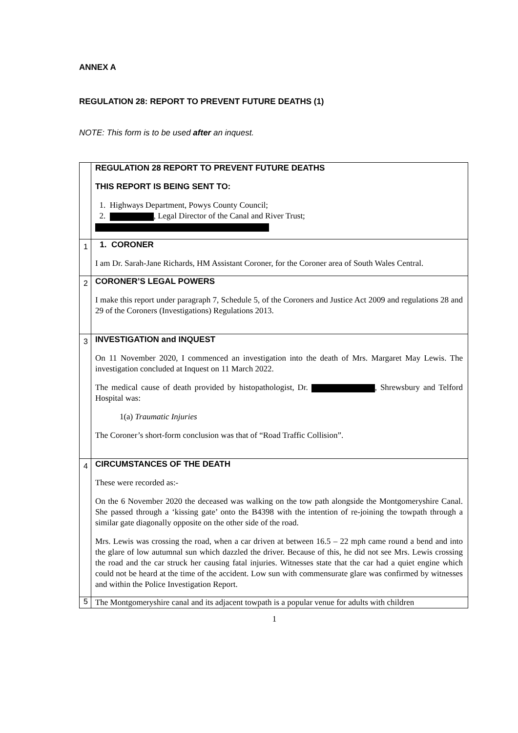ANNEX A
REGULATION 28: REPORT TO PREVENT FUTURE DEATHS (1)
NOTE: This form is to be used after an inquest.
| | REGULATION 28 REPORT TO PREVENT FUTURE DEATHS THIS REPORT IS BEING SENT TO: 1. Highways Department, Powys County Council; 2. , Legal Director of the Canal and River Trust; |
| 1 | 1. CORONER I am Dr. Sarah-Jane Richards, HM Assistant Coroner, for the Coroner area of South Wales Central. |
| 2 | CORONER’S LEGAL POWERS I make this report under paragraph 7, Schedule 5, of the Coroners and Justice Act 2009 and regulations 28 and 29 of the Coroners (Investigations) Regulations 2013. |
| 3 | INVESTIGATION and INQUEST On 11 November 2020, I commenced an investigation into the death of Mrs. Margaret May Lewis. The investigation concluded at Inquest on 11 March 2022. The medical cause of death provided by histopathologist, Dr. , Shrewsbury and Telford Hospital was: 1(a) Traumatic Injuries The Coroner’s short-form conclusion was that of “Road Traffic Collision”. |
| 4 | CIRCUMSTANCES OF THE DEATH These were recorded as:- On the 6 November 2020 the deceased was walking on the tow path alongside the Montgomeryshire Canal. She passed through a ‘kissing gate’ onto the B4398 with the intention of re-joining the towpath through a similar gate diagonally opposite on the other side of the road. Mrs. Lewis was crossing the road, when a car driven at between 16.5 – 22 mph came round a bend and into the glare of low autumnal sun which dazzled the driver. Because of this, he did not see Mrs. Lewis crossing the road and the car struck her causing fatal injuries. Witnesses state that the car had a quiet engine which could not be heard at the time of the accident. Low sun with commensurate glare was confirmed by witnesses and within the Police Investigation Report. |
| 5 | The Montgomeryshire canal and its adjacent towpath is a popular venue for adults with children |
1